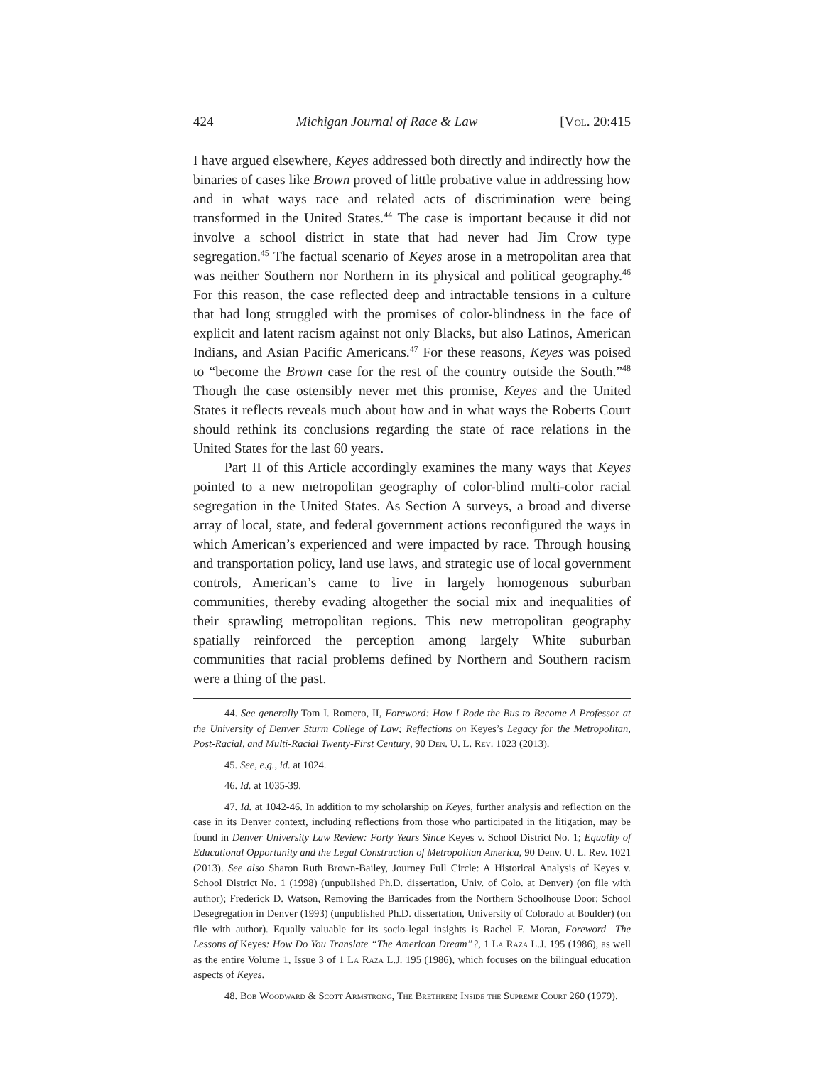424 Michigan Journal of Race & Law [Vol. 20:415
I have argued elsewhere, Keyes addressed both directly and indirectly how the binaries of cases like Brown proved of little probative value in addressing how and in what ways race and related acts of discrimination were being transformed in the United States.<sup>44</sup> The case is important because it did not involve a school district in state that had never had Jim Crow type segregation.<sup>45</sup> The factual scenario of Keyes arose in a metropolitan area that was neither Southern nor Northern in its physical and political geography.<sup>46</sup> For this reason, the case reflected deep and intractable tensions in a culture that had long struggled with the promises of color-blindness in the face of explicit and latent racism against not only Blacks, but also Latinos, American Indians, and Asian Pacific Americans.<sup>47</sup> For these reasons, Keyes was poised to “become the Brown case for the rest of the country outside the South.”<sup>48</sup> Though the case ostensibly never met this promise, Keyes and the United States it reflects reveals much about how and in what ways the Roberts Court should rethink its conclusions regarding the state of race relations in the United States for the last 60 years.
Part II of this Article accordingly examines the many ways that Keyes pointed to a new metropolitan geography of color-blind multi-color racial segregation in the United States. As Section A surveys, a broad and diverse array of local, state, and federal government actions reconfigured the ways in which American’s experienced and were impacted by race. Through housing and transportation policy, land use laws, and strategic use of local government controls, American’s came to live in largely homogenous suburban communities, thereby evading altogether the social mix and inequalities of their sprawling metropolitan regions. This new metropolitan geography spatially reinforced the perception among largely White suburban communities that racial problems defined by Northern and Southern racism were a thing of the past.
44. See generally Tom I. Romero, II, Foreword: How I Rode the Bus to Become A Professor at the University of Denver Sturm College of Law; Reflections on Keyes’s Legacy for the Metropolitan, Post-Racial, and Multi-Racial Twenty-First Century, 90 Den. U. L. Rev. 1023 (2013).
45. See, e.g., id. at 1024.
46. Id. at 1035-39.
47. Id. at 1042-46. In addition to my scholarship on Keyes, further analysis and reflection on the case in its Denver context, including reflections from those who participated in the litigation, may be found in Denver University Law Review: Forty Years Since Keyes v. School District No. 1; Equality of Educational Opportunity and the Legal Construction of Metropolitan America, 90 Denv. U. L. Rev. 1021 (2013). See also Sharon Ruth Brown-Bailey, Journey Full Circle: A Historical Analysis of Keyes v. School District No. 1 (1998) (unpublished Ph.D. dissertation, Univ. of Colo. at Denver) (on file with author); Frederick D. Watson, Removing the Barricades from the Northern Schoolhouse Door: School Desegregation in Denver (1993) (unpublished Ph.D. dissertation, University of Colorado at Boulder) (on file with author). Equally valuable for its socio-legal insights is Rachel F. Moran, Foreword—The Lessons of Keyes: How Do You Translate “The American Dream”?, 1 La Raza L.J. 195 (1986), as well as the entire Volume 1, Issue 3 of 1 La Raza L.J. 195 (1986), which focuses on the bilingual education aspects of Keyes.
48. Bob Woodward & Scott Armstrong, The Brethren: Inside the Supreme Court 260 (1979).